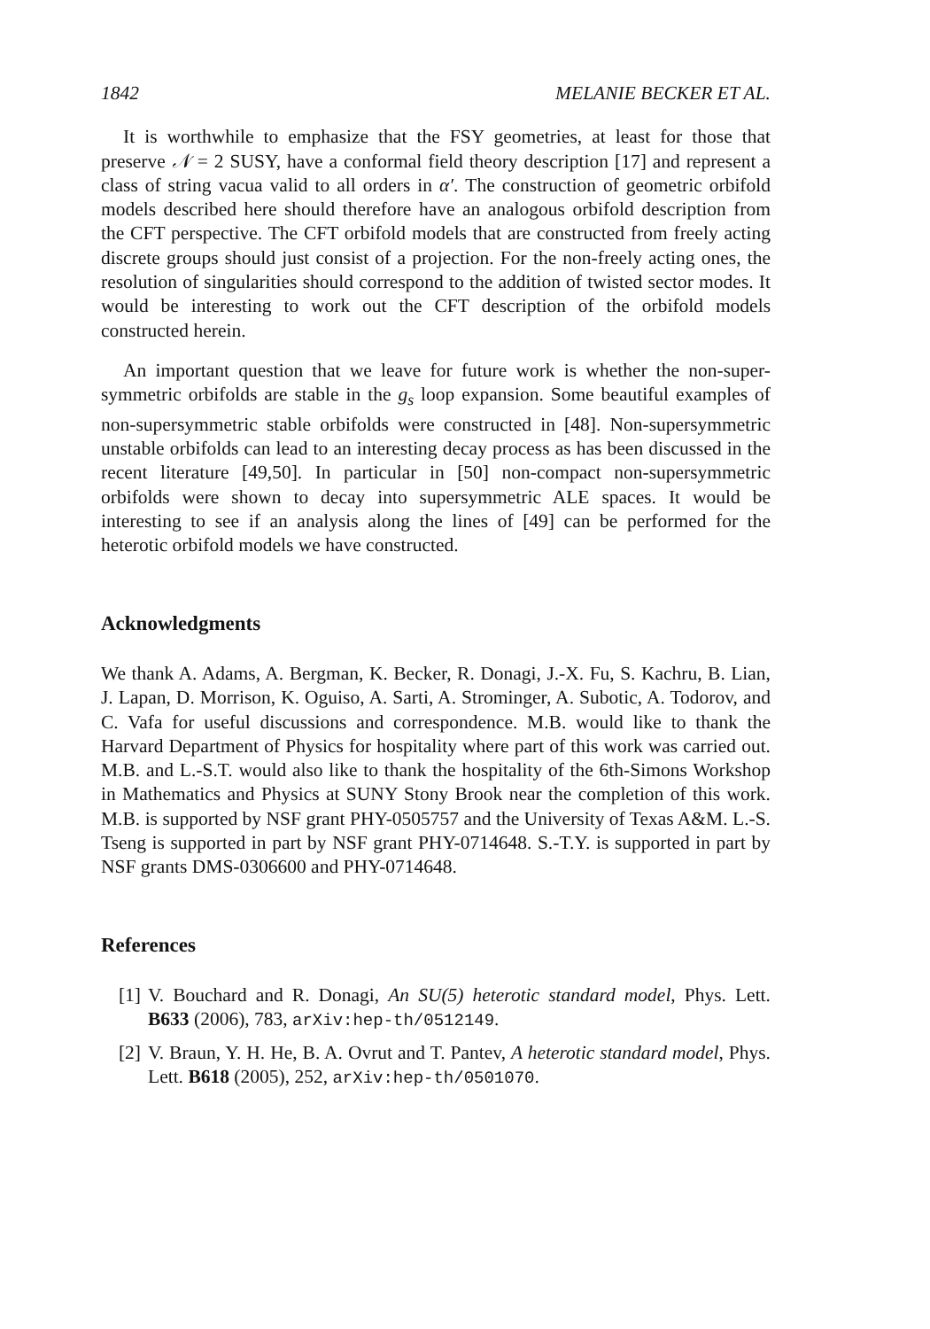1842 MELANIE BECKER ET AL.
It is worthwhile to emphasize that the FSY geometries, at least for those that preserve 𝒩 = 2 SUSY, have a conformal field theory description [17] and represent a class of string vacua valid to all orders in α′. The construction of geometric orbifold models described here should therefore have an analogous orbifold description from the CFT perspective. The CFT orbifold models that are constructed from freely acting discrete groups should just consist of a projection. For the non-freely acting ones, the resolution of singularities should correspond to the addition of twisted sector modes. It would be interesting to work out the CFT description of the orbifold models constructed herein.
An important question that we leave for future work is whether the non-super-symmetric orbifolds are stable in the g<sub>s</sub> loop expansion. Some beautiful examples of non-supersymmetric stable orbifolds were constructed in [48]. Non-supersymmetric unstable orbifolds can lead to an interesting decay process as has been discussed in the recent literature [49,50]. In particular in [50] non-compact non-supersymmetric orbifolds were shown to decay into supersymmetric ALE spaces. It would be interesting to see if an analysis along the lines of [49] can be performed for the heterotic orbifold models we have constructed.
Acknowledgments
We thank A. Adams, A. Bergman, K. Becker, R. Donagi, J.-X. Fu, S. Kachru, B. Lian, J. Lapan, D. Morrison, K. Oguiso, A. Sarti, A. Strominger, A. Subotic, A. Todorov, and C. Vafa for useful discussions and correspondence. M.B. would like to thank the Harvard Department of Physics for hospitality where part of this work was carried out. M.B. and L.-S.T. would also like to thank the hospitality of the 6th-Simons Workshop in Mathematics and Physics at SUNY Stony Brook near the completion of this work. M.B. is supported by NSF grant PHY-0505757 and the University of Texas A&M. L.-S. Tseng is supported in part by NSF grant PHY-0714648. S.-T.Y. is supported in part by NSF grants DMS-0306600 and PHY-0714648.
References
[1] V. Bouchard and R. Donagi, An SU(5) heterotic standard model, Phys. Lett. B633 (2006), 783, arXiv:hep-th/0512149.
[2] V. Braun, Y. H. He, B. A. Ovrut and T. Pantev, A heterotic standard model, Phys. Lett. B618 (2005), 252, arXiv:hep-th/0501070.